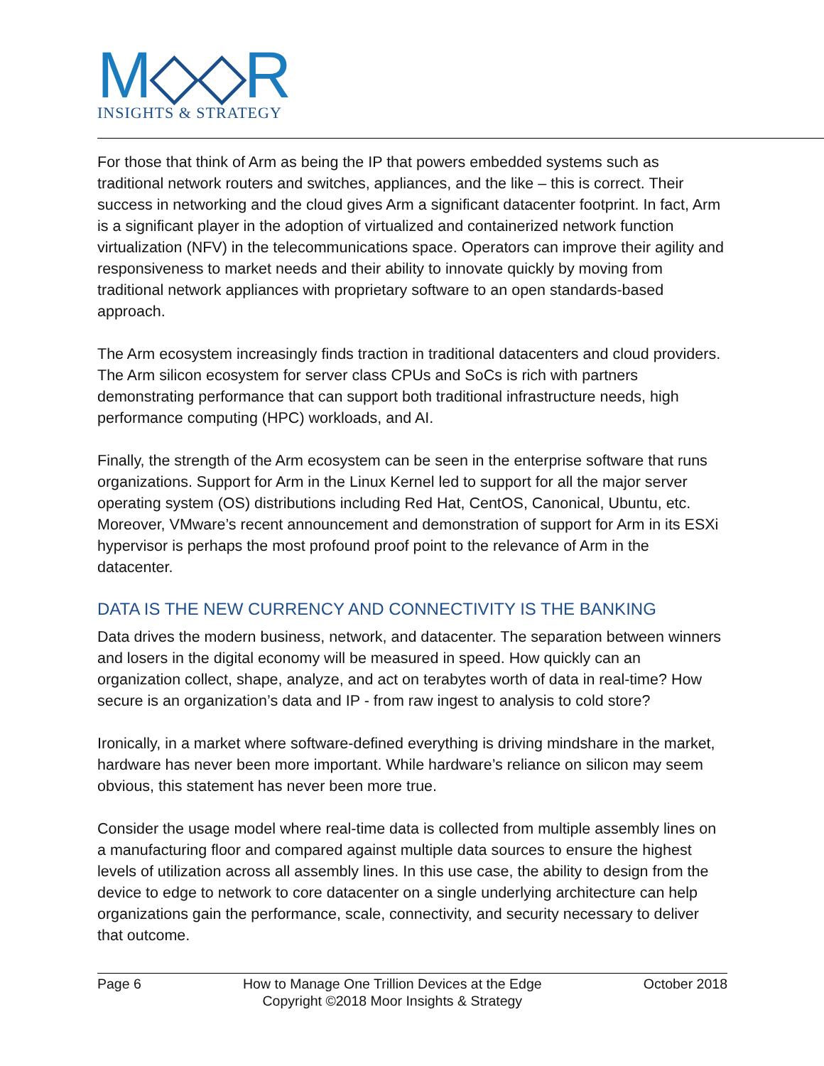M◇◇R
INSIGHTS & STRATEGY
For those that think of Arm as being the IP that powers embedded systems such as traditional network routers and switches, appliances, and the like – this is correct. Their success in networking and the cloud gives Arm a significant datacenter footprint. In fact, Arm is a significant player in the adoption of virtualized and containerized network function virtualization (NFV) in the telecommunications space. Operators can improve their agility and responsiveness to market needs and their ability to innovate quickly by moving from traditional network appliances with proprietary software to an open standards-based approach.
The Arm ecosystem increasingly finds traction in traditional datacenters and cloud providers. The Arm silicon ecosystem for server class CPUs and SoCs is rich with partners demonstrating performance that can support both traditional infrastructure needs, high performance computing (HPC) workloads, and AI.
Finally, the strength of the Arm ecosystem can be seen in the enterprise software that runs organizations. Support for Arm in the Linux Kernel led to support for all the major server operating system (OS) distributions including Red Hat, CentOS, Canonical, Ubuntu, etc. Moreover, VMware’s recent announcement and demonstration of support for Arm in its ESXi hypervisor is perhaps the most profound proof point to the relevance of Arm in the datacenter.
DATA IS THE NEW CURRENCY AND CONNECTIVITY IS THE BANKING
Data drives the modern business, network, and datacenter. The separation between winners and losers in the digital economy will be measured in speed. How quickly can an organization collect, shape, analyze, and act on terabytes worth of data in real-time? How secure is an organization’s data and IP - from raw ingest to analysis to cold store?
Ironically, in a market where software-defined everything is driving mindshare in the market, hardware has never been more important. While hardware’s reliance on silicon may seem obvious, this statement has never been more true.
Consider the usage model where real-time data is collected from multiple assembly lines on a manufacturing floor and compared against multiple data sources to ensure the highest levels of utilization across all assembly lines. In this use case, the ability to design from the device to edge to network to core datacenter on a single underlying architecture can help organizations gain the performance, scale, connectivity, and security necessary to deliver that outcome.
Page 6 How to Manage One Trillion Devices at the Edge
Copyright ©2018 Moor Insights & Strategy October 2018